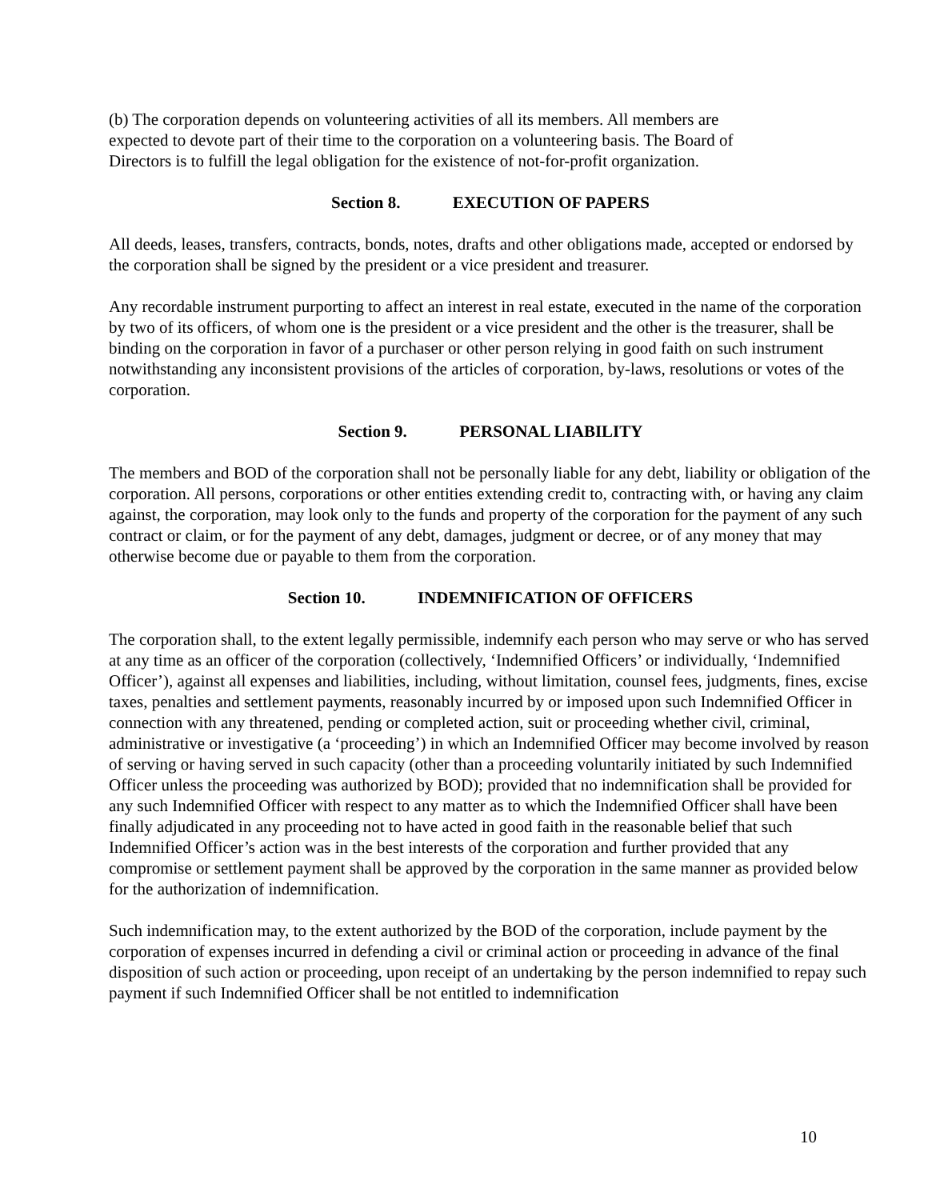(b) The corporation depends on volunteering activities of all its members. All members are
expected to devote part of their time to the corporation on a volunteering basis. The Board of
Directors is to fulfill the legal obligation for the existence of not-for-profit organization.
Section 8. EXECUTION OF PAPERS
All deeds, leases, transfers, contracts, bonds, notes, drafts and other obligations made, accepted or endorsed by the corporation shall be signed by the president or a vice president and treasurer.
Any recordable instrument purporting to affect an interest in real estate, executed in the name of the corporation by two of its officers, of whom one is the president or a vice president and the other is the treasurer, shall be binding on the corporation in favor of a purchaser or other person relying in good faith on such instrument notwithstanding any inconsistent provisions of the articles of corporation, by-laws, resolutions or votes of the corporation.
Section 9. PERSONAL LIABILITY
The members and BOD of the corporation shall not be personally liable for any debt, liability or obligation of the corporation. All persons, corporations or other entities extending credit to, contracting with, or having any claim against, the corporation, may look only to the funds and property of the corporation for the payment of any such contract or claim, or for the payment of any debt, damages, judgment or decree, or of any money that may otherwise become due or payable to them from the corporation.
Section 10. INDEMNIFICATION OF OFFICERS
The corporation shall, to the extent legally permissible, indemnify each person who may serve or who has served at any time as an officer of the corporation (collectively, ‘Indemnified Officers’ or individually, ‘Indemnified Officer’), against all expenses and liabilities, including, without limitation, counsel fees, judgments, fines, excise taxes, penalties and settlement payments, reasonably incurred by or imposed upon such Indemnified Officer in connection with any threatened, pending or completed action, suit or proceeding whether civil, criminal, administrative or investigative (a ‘proceeding’) in which an Indemnified Officer may become involved by reason of serving or having served in such capacity (other than a proceeding voluntarily initiated by such Indemnified Officer unless the proceeding was authorized by BOD); provided that no indemnification shall be provided for any such Indemnified Officer with respect to any matter as to which the Indemnified Officer shall have been finally adjudicated in any proceeding not to have acted in good faith in the reasonable belief that such Indemnified Officer’s action was in the best interests of the corporation and further provided that any compromise or settlement payment shall be approved by the corporation in the same manner as provided below for the authorization of indemnification.
Such indemnification may, to the extent authorized by the BOD of the corporation, include payment by the corporation of expenses incurred in defending a civil or criminal action or proceeding in advance of the final disposition of such action or proceeding, upon receipt of an undertaking by the person indemnified to repay such payment if such Indemnified Officer shall be not entitled to indemnification
10